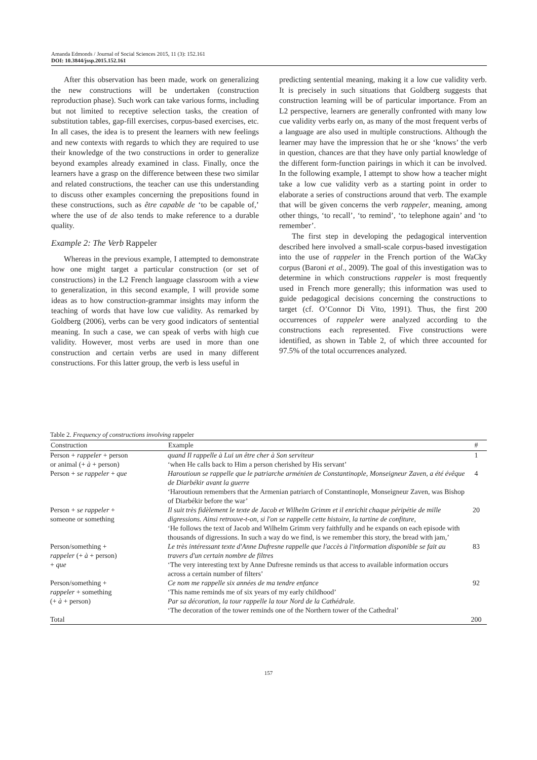Amanda Edmonds / Journal of Social Sciences 2015, 11 (3): 152.161
DOI: 10.3844/jssp.2015.152.161
After this observation has been made, work on generalizing the new constructions will be undertaken (construction reproduction phase). Such work can take various forms, including but not limited to receptive selection tasks, the creation of substitution tables, gap-fill exercises, corpus-based exercises, etc. In all cases, the idea is to present the learners with new feelings and new contexts with regards to which they are required to use their knowledge of the two constructions in order to generalize beyond examples already examined in class. Finally, once the learners have a grasp on the difference between these two similar and related constructions, the teacher can use this understanding to discuss other examples concerning the prepositions found in these constructions, such as être capable de ‘to be capable of,’ where the use of de also tends to make reference to a durable quality.
Example 2: The Verb Rappeler
Whereas in the previous example, I attempted to demonstrate how one might target a particular construction (or set of constructions) in the L2 French language classroom with a view to generalization, in this second example, I will provide some ideas as to how construction-grammar insights may inform the teaching of words that have low cue validity. As remarked by Goldberg (2006), verbs can be very good indicators of sentential meaning. In such a case, we can speak of verbs with high cue validity. However, most verbs are used in more than one construction and certain verbs are used in many different constructions. For this latter group, the verb is less useful in
predicting sentential meaning, making it a low cue validity verb. It is precisely in such situations that Goldberg suggests that construction learning will be of particular importance. From an L2 perspective, learners are generally confronted with many low cue validity verbs early on, as many of the most frequent verbs of a language are also used in multiple constructions. Although the learner may have the impression that he or she ‘knows’ the verb in question, chances are that they have only partial knowledge of the different form-function pairings in which it can be involved. In the following example, I attempt to show how a teacher might take a low cue validity verb as a starting point in order to elaborate a series of constructions around that verb. The example that will be given concerns the verb rappeler, meaning, among other things, ‘to recall’, ‘to remind’, ‘to telephone again’ and ‘to remember’.
The first step in developing the pedagogical intervention described here involved a small-scale corpus-based investigation into the use of rappeler in the French portion of the WaCky corpus (Baroni et al., 2009). The goal of this investigation was to determine in which constructions rappeler is most frequently used in French more generally; this information was used to guide pedagogical decisions concerning the constructions to target (cf. O’Connor Di Vito, 1991). Thus, the first 200 occurrences of rappeler were analyzed according to the constructions each represented. Five constructions were identified, as shown in Table 2, of which three accounted for 97.5% of the total occurrences analyzed.
Table 2. Frequency of constructions involving rappeler
| Construction | Example | # |
| --- | --- | --- |
| Person + rappeler + person or animal (+ à + person) | quand Il rappelle à Lui un être cher à Son serviteur ‘when He calls back to Him a person cherished by His servant’ | 1 |
| Person + se rappeler + que | Haroutioun se rappelle que le patriarche arménien de Constantinople, Monseigneur Zaven, a été évêque de Diarbékir avant la guerre ‘Haroutioun remembers that the Armenian patriarch of Constantinople, Monseigneur Zaven, was Bishop of Diarbékir before the war’ | 4 |
| Person + se rappeler + someone or something | Il suit très fidèlement le texte de Jacob et Wilhelm Grimm et il enrichit chaque péripétie de mille digressions. Ainsi retrouve-t-on, si l'on se rappelle cette histoire, la tartine de confiture, ‘He follows the text of Jacob and Wilhelm Grimm very faithfully and he expands on each episode with thousands of digressions. In such a way do we find, is we remember this story, the bread with jam,’ | 20 |
| Person/something + rappeler (+ à + person) + que | Le très intéressant texte d'Anne Dufresne rappelle que l'accès à l'information disponible se fait au travers d'un certain nombre de filtres ‘The very interesting text by Anne Dufresne reminds us that access to available information occurs across a certain number of filters’ | 83 |
| Person/something + rappeler + something (+ à + person) | Ce nom me rappelle six années de ma tendre enfance ‘This name reminds me of six years of my early childhood’ Par sa décoration, la tour rappelle la tour Nord de la Cathédrale. ‘The decoration of the tower reminds one of the Northern tower of the Cathedral’ | 92 |
| Total | | 200 |
157